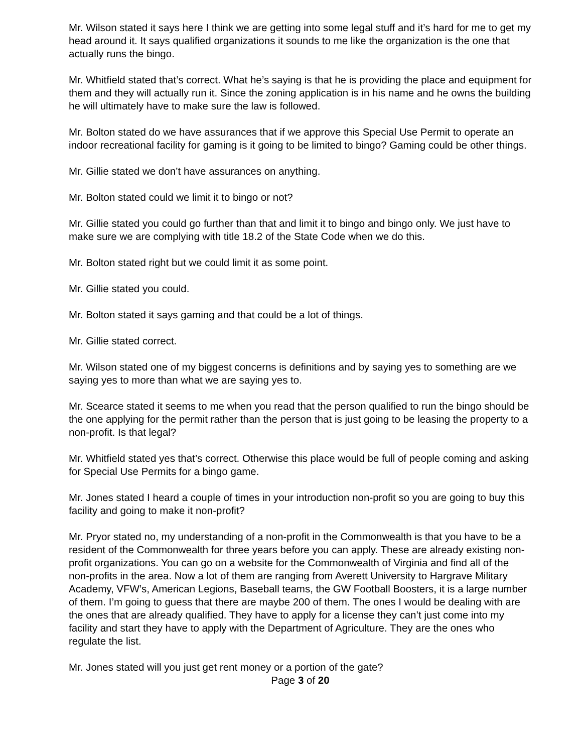Mr. Wilson stated it says here I think we are getting into some legal stuff and it’s hard for me to get my head around it. It says qualified organizations it sounds to me like the organization is the one that actually runs the bingo.
Mr. Whitfield stated that’s correct. What he’s saying is that he is providing the place and equipment for them and they will actually run it. Since the zoning application is in his name and he owns the building he will ultimately have to make sure the law is followed.
Mr. Bolton stated do we have assurances that if we approve this Special Use Permit to operate an indoor recreational facility for gaming is it going to be limited to bingo? Gaming could be other things.
Mr. Gillie stated we don’t have assurances on anything.
Mr. Bolton stated could we limit it to bingo or not?
Mr. Gillie stated you could go further than that and limit it to bingo and bingo only. We just have to make sure we are complying with title 18.2 of the State Code when we do this.
Mr. Bolton stated right but we could limit it as some point.
Mr. Gillie stated you could.
Mr. Bolton stated it says gaming and that could be a lot of things.
Mr. Gillie stated correct.
Mr. Wilson stated one of my biggest concerns is definitions and by saying yes to something are we saying yes to more than what we are saying yes to.
Mr. Scearce stated it seems to me when you read that the person qualified to run the bingo should be the one applying for the permit rather than the person that is just going to be leasing the property to a non-profit. Is that legal?
Mr. Whitfield stated yes that’s correct. Otherwise this place would be full of people coming and asking for Special Use Permits for a bingo game.
Mr. Jones stated I heard a couple of times in your introduction non-profit so you are going to buy this facility and going to make it non-profit?
Mr. Pryor stated no, my understanding of a non-profit in the Commonwealth is that you have to be a resident of the Commonwealth for three years before you can apply. These are already existing non-profit organizations. You can go on a website for the Commonwealth of Virginia and find all of the non-profits in the area. Now a lot of them are ranging from Averett University to Hargrave Military Academy, VFW’s, American Legions, Baseball teams, the GW Football Boosters, it is a large number of them. I’m going to guess that there are maybe 200 of them. The ones I would be dealing with are the ones that are already qualified. They have to apply for a license they can’t just come into my facility and start they have to apply with the Department of Agriculture. They are the ones who regulate the list.
Mr. Jones stated will you just get rent money or a portion of the gate?
Page 3 of 20